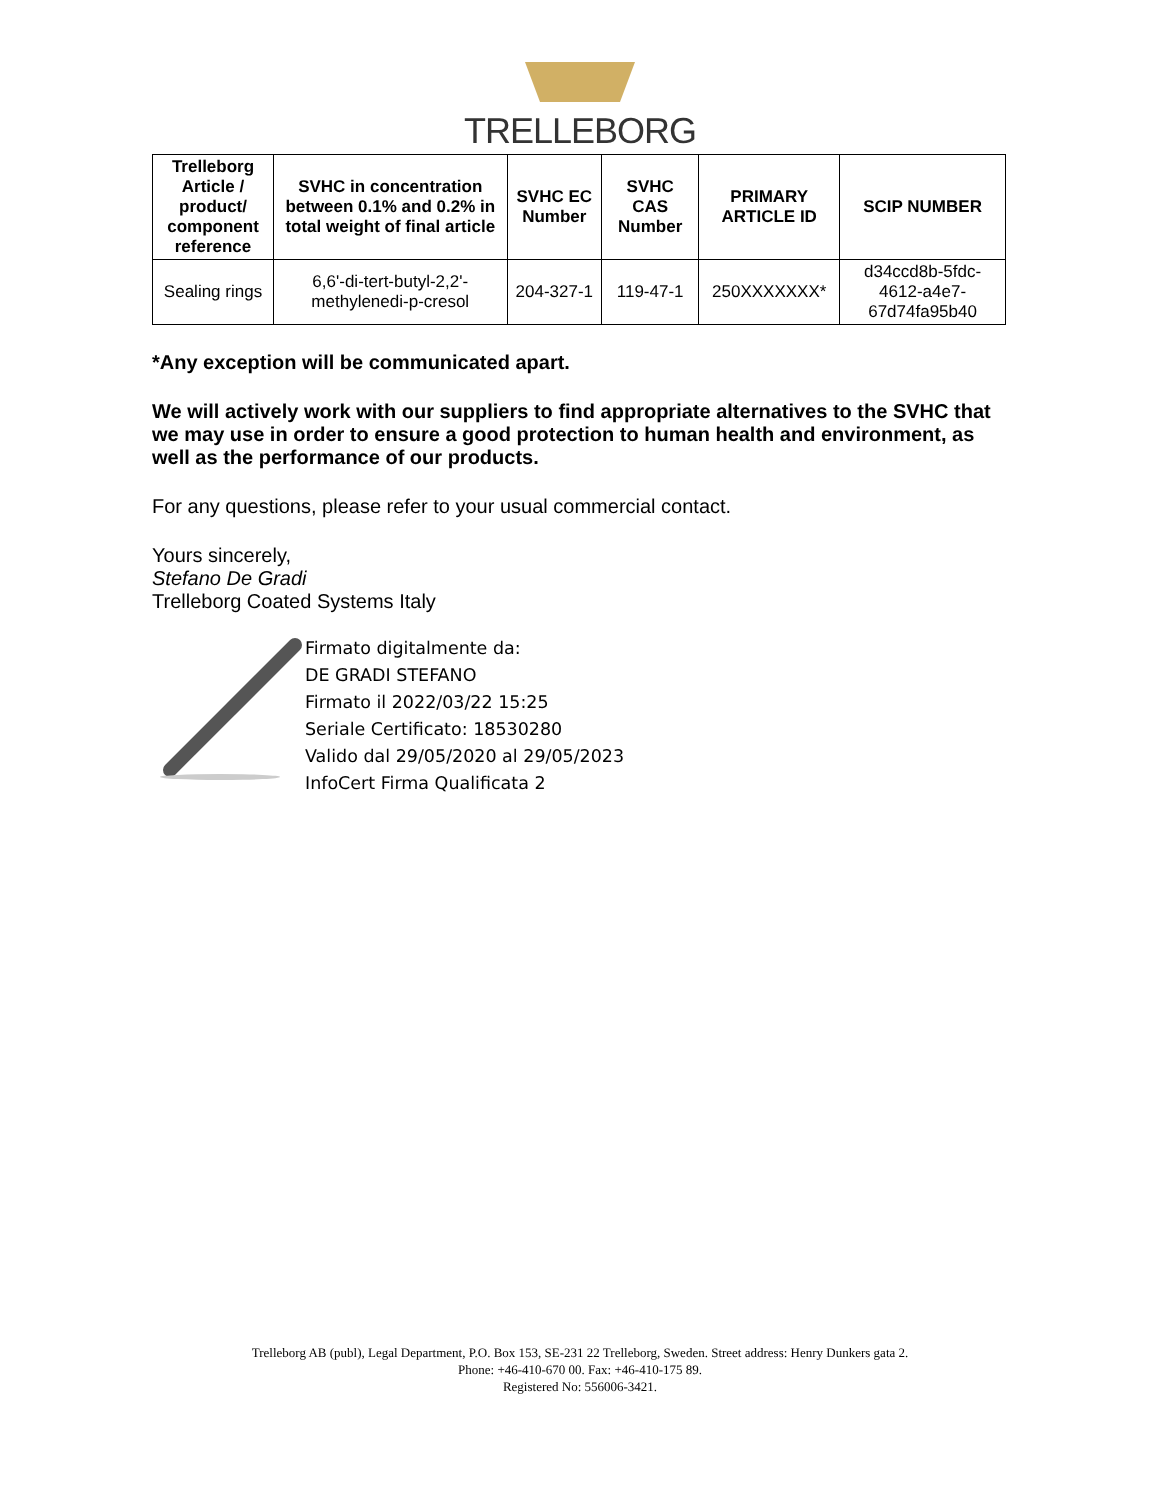TRELLEBORG
| Trelleborg Article / product/ component reference | SVHC in concentration between 0.1% and 0.2% in total weight of final article | SVHC EC Number | SVHC CAS Number | PRIMARY ARTICLE ID | SCIP NUMBER |
| --- | --- | --- | --- | --- | --- |
| Sealing rings | 6,6'-di-tert-butyl-2,2'-methylenedi-p-cresol | 204-327-1 | 119-47-1 | 250XXXXXXX* | d34ccd8b-5fdc-4612-a4e7-67d74fa95b40 |
*Any exception will be communicated apart.
We will actively work with our suppliers to find appropriate alternatives to the SVHC that we may use in order to ensure a good protection to human health and environment, as well as the performance of our products.
For any questions, please refer to your usual commercial contact.
Yours sincerely,
Stefano De Gradi
Trelleborg Coated Systems Italy
Firmato digitalmente da:
DE GRADI STEFANO
Firmato il 2022/03/22 15:25
Seriale Certificato: 18530280
Valido dal 29/05/2020 al 29/05/2023
InfoCert Firma Qualificata 2
Trelleborg AB (publ), Legal Department, P.O. Box 153, SE-231 22 Trelleborg, Sweden. Street address: Henry Dunkers gata 2.
Phone: +46-410-670 00. Fax: +46-410-175 89.
Registered No: 556006-3421.